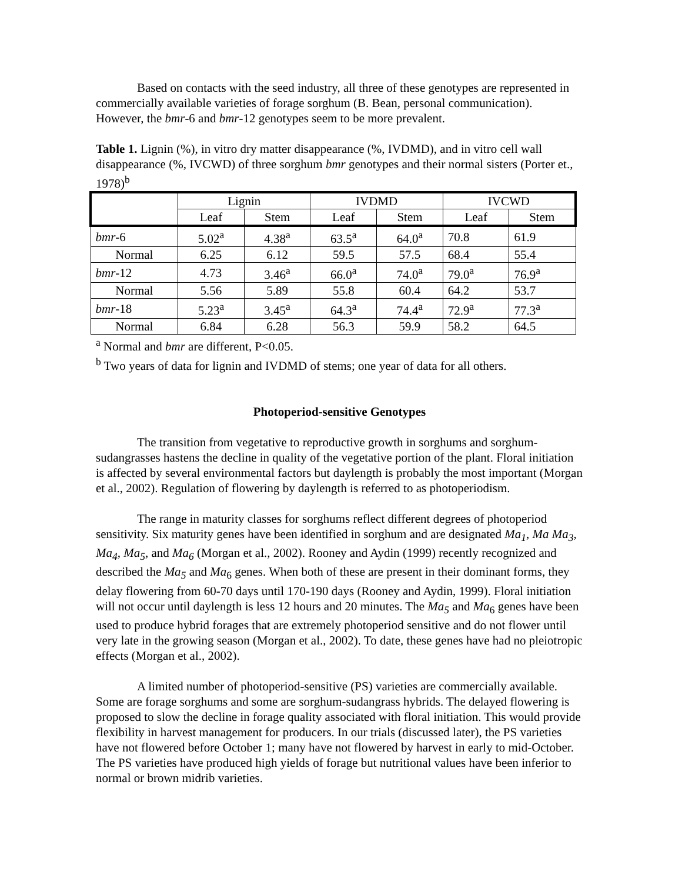Based on contacts with the seed industry, all three of these genotypes are represented in commercially available varieties of forage sorghum (B. Bean, personal communication). However, the bmr-6 and bmr-12 genotypes seem to be more prevalent.
Table 1. Lignin (%), in vitro dry matter disappearance (%, IVDMD), and in vitro cell wall disappearance (%, IVCWD) of three sorghum bmr genotypes and their normal sisters (Porter et., 1978)<sup>b</sup>
| | Lignin | | IVDMD | | IVCWD | |
| --- | --- | --- | --- | --- | --- | --- |
| | Leaf | Stem | Leaf | Stem | Leaf | Stem |
| bmr -6 | 5.02<sup>a</sup> | 4.38<sup>a</sup> | 63.5<sup>a</sup> | 64.0<sup>a</sup> | 70.8 | 61.9 |
| Normal | 6.25 | 6.12 | 59.5 | 57.5 | 68.4 | 55.4 |
| bmr -12 | 4.73 | 3.46<sup>a</sup> | 66.0<sup>a</sup> | 74.0<sup>a</sup> | 79.0<sup>a</sup> | 76.9<sup>a</sup> |
| Normal | 5.56 | 5.89 | 55.8 | 60.4 | 64.2 | 53.7 |
| bmr -18 | 5.23<sup>a</sup> | 3.45<sup>a</sup> | 64.3<sup>a</sup> | 74.4<sup>a</sup> | 72.9<sup>a</sup> | 77.3<sup>a</sup> |
| Normal | 6.84 | 6.28 | 56.3 | 59.9 | 58.2 | 64.5 |
<sup>a</sup> Normal and bmr are different, P<0.05.
<sup>b</sup> Two years of data for lignin and IVDMD of stems; one year of data for all others.
Photoperiod-sensitive Genotypes
The transition from vegetative to reproductive growth in sorghums and sorghum-sudangrasses hastens the decline in quality of the vegetative portion of the plant. Floral initiation is affected by several environmental factors but daylength is probably the most important (Morgan et al., 2002). Regulation of flowering by daylength is referred to as photoperiodism.
The range in maturity classes for sorghums reflect different degrees of photoperiod sensitivity. Six maturity genes have been identified in sorghum and are designated Ma<sub>1</sub>, Ma Ma<sub>3</sub>, Ma<sub>4</sub>, Ma<sub>5</sub>, and Ma<sub>6</sub> (Morgan et al., 2002). Rooney and Aydin (1999) recently recognized and described the Ma<sub>5</sub> and Ma<sub>6</sub> genes. When both of these are present in their dominant forms, they delay flowering from 60-70 days until 170-190 days (Rooney and Aydin, 1999). Floral initiation will not occur until daylength is less 12 hours and 20 minutes. The Ma<sub>5</sub> and Ma<sub>6</sub> genes have been used to produce hybrid forages that are extremely photoperiod sensitive and do not flower until very late in the growing season (Morgan et al., 2002). To date, these genes have had no pleiotropic effects (Morgan et al., 2002).
A limited number of photoperiod-sensitive (PS) varieties are commercially available. Some are forage sorghums and some are sorghum-sudangrass hybrids. The delayed flowering is proposed to slow the decline in forage quality associated with floral initiation. This would provide flexibility in harvest management for producers. In our trials (discussed later), the PS varieties have not flowered before October 1; many have not flowered by harvest in early to mid-October. The PS varieties have produced high yields of forage but nutritional values have been inferior to normal or brown midrib varieties.